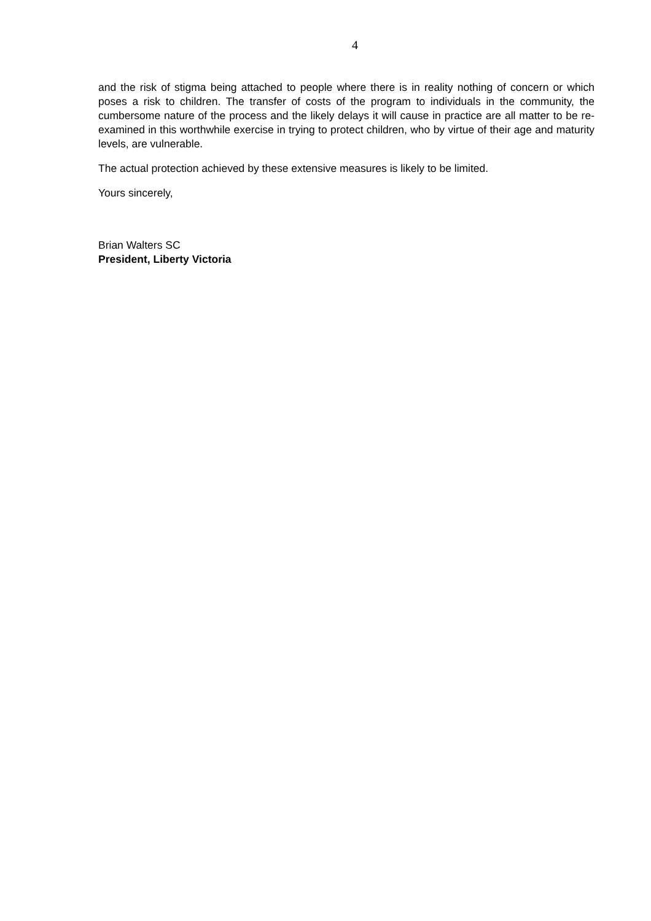4
and the risk of stigma being attached to people where there is in reality nothing of concern or which poses a risk to children. The transfer of costs of the program to individuals in the community, the cumbersome nature of the process and the likely delays it will cause in practice are all matter to be re-examined in this worthwhile exercise in trying to protect children, who by virtue of their age and maturity levels, are vulnerable.
The actual protection achieved by these extensive measures is likely to be limited.
Yours sincerely,
Brian Walters SC
President, Liberty Victoria